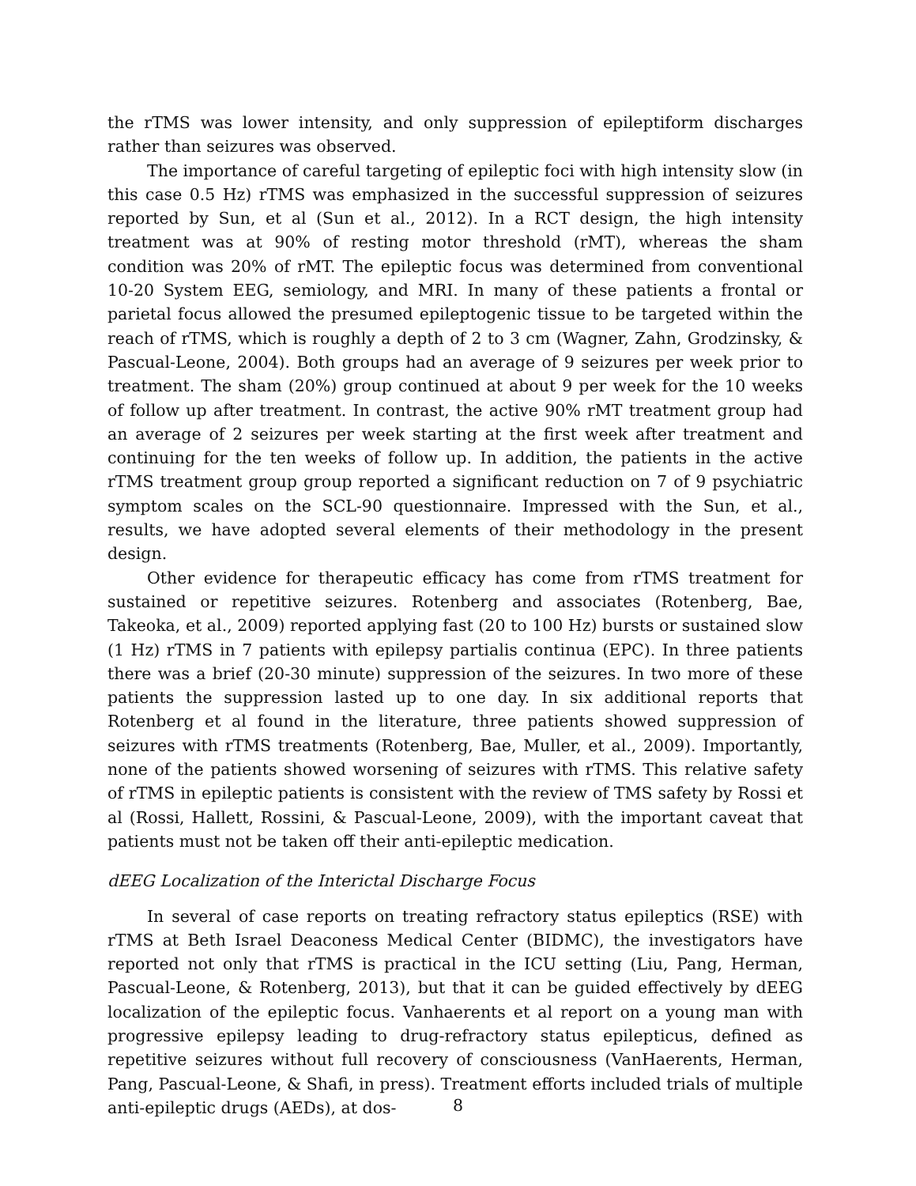the rTMS was lower intensity, and only suppression of epileptiform discharges rather than seizures was observed.
The importance of careful targeting of epileptic foci with high intensity slow (in this case 0.5 Hz) rTMS was emphasized in the successful suppression of seizures reported by Sun, et al (Sun et al., 2012). In a RCT design, the high intensity treatment was at 90% of resting motor threshold (rMT), whereas the sham condition was 20% of rMT. The epileptic focus was determined from conventional 10-20 System EEG, semiology, and MRI. In many of these patients a frontal or parietal focus allowed the presumed epileptogenic tissue to be targeted within the reach of rTMS, which is roughly a depth of 2 to 3 cm (Wagner, Zahn, Grodzinsky, & Pascual-Leone, 2004). Both groups had an average of 9 seizures per week prior to treatment. The sham (20%) group continued at about 9 per week for the 10 weeks of follow up after treatment. In contrast, the active 90% rMT treatment group had an average of 2 seizures per week starting at the first week after treatment and continuing for the ten weeks of follow up. In addition, the patients in the active rTMS treatment group group reported a significant reduction on 7 of 9 psychiatric symptom scales on the SCL-90 questionnaire. Impressed with the Sun, et al., results, we have adopted several elements of their methodology in the present design.
Other evidence for therapeutic efficacy has come from rTMS treatment for sustained or repetitive seizures. Rotenberg and associates (Rotenberg, Bae, Takeoka, et al., 2009) reported applying fast (20 to 100 Hz) bursts or sustained slow (1 Hz) rTMS in 7 patients with epilepsy partialis continua (EPC). In three patients there was a brief (20-30 minute) suppression of the seizures. In two more of these patients the suppression lasted up to one day. In six additional reports that Rotenberg et al found in the literature, three patients showed suppression of seizures with rTMS treatments (Rotenberg, Bae, Muller, et al., 2009). Importantly, none of the patients showed worsening of seizures with rTMS. This relative safety of rTMS in epileptic patients is consistent with the review of TMS safety by Rossi et al (Rossi, Hallett, Rossini, & Pascual-Leone, 2009), with the important caveat that patients must not be taken off their anti-epileptic medication.
dEEG Localization of the Interictal Discharge Focus
In several of case reports on treating refractory status epileptics (RSE) with rTMS at Beth Israel Deaconess Medical Center (BIDMC), the investigators have reported not only that rTMS is practical in the ICU setting (Liu, Pang, Herman, Pascual-Leone, & Rotenberg, 2013), but that it can be guided effectively by dEEG localization of the epileptic focus. Vanhaerents et al report on a young man with progressive epilepsy leading to drug-refractory status epilepticus, defined as repetitive seizures without full recovery of consciousness (VanHaerents, Herman, Pang, Pascual-Leone, & Shafi, in press). Treatment efforts included trials of multiple anti-epileptic drugs (AEDs), at dos-
8